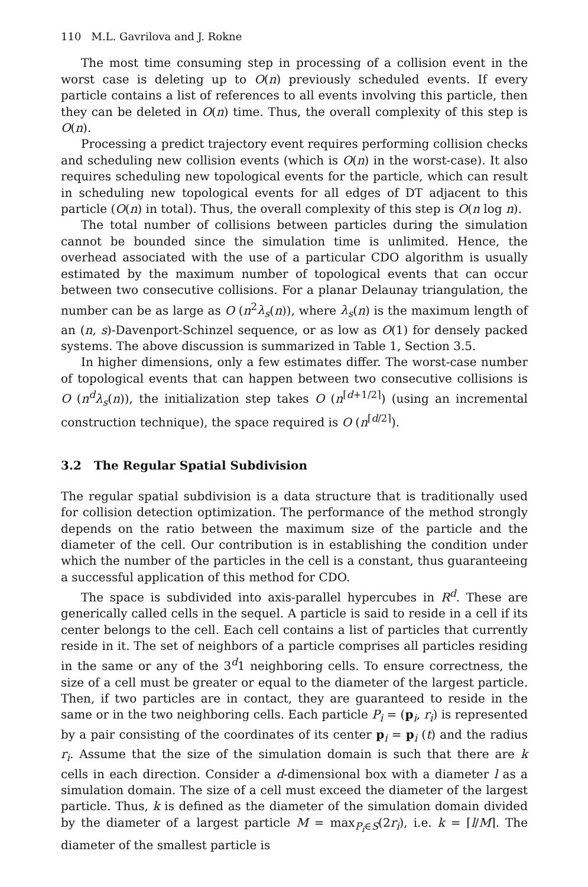110 M.L. Gavrilova and J. Rokne
The most time consuming step in processing of a collision event in the worst case is deleting up to O(n) previously scheduled events. If every particle contains a list of references to all events involving this particle, then they can be deleted in O(n) time. Thus, the overall complexity of this step is O(n).
Processing a predict trajectory event requires performing collision checks and scheduling new collision events (which is O(n) in the worst-case). It also requires scheduling new topological events for the particle, which can result in scheduling new topological events for all edges of DT adjacent to this particle (O(n) in total). Thus, the overall complexity of this step is O(n log n).
The total number of collisions between particles during the simulation cannot be bounded since the simulation time is unlimited. Hence, the overhead associated with the use of a particular CDO algorithm is usually estimated by the maximum number of topological events that can occur between two consecutive collisions. For a planar Delaunay triangulation, the number can be as large as O (n<sup>2</sup>λ<sub>s</sub>(n)), where λ<sub>s</sub>(n) is the maximum length of an (n, s)-Davenport-Schinzel sequence, or as low as O(1) for densely packed systems. The above discussion is summarized in Table 1, Section 3.5.
In higher dimensions, only a few estimates differ. The worst-case number of topological events that can happen between two consecutive collisions is O (n<sup>d</sup>λ<sub>s</sub>(n)), the initialization step takes O (n<sup>⌈d+1/2⌉</sup>) (using an incremental construction technique), the space required is O (n<sup>⌈d/2⌉</sup>).
3.2 The Regular Spatial Subdivision
The regular spatial subdivision is a data structure that is traditionally used for collision detection optimization. The performance of the method strongly depends on the ratio between the maximum size of the particle and the diameter of the cell. Our contribution is in establishing the condition under which the number of the particles in the cell is a constant, thus guaranteeing a successful application of this method for CDO.
The space is subdivided into axis-parallel hypercubes in R<sup>d</sup>. These are generically called cells in the sequel. A particle is said to reside in a cell if its center belongs to the cell. Each cell contains a list of particles that currently reside in it. The set of neighbors of a particle comprises all particles residing in the same or any of the 3<sup>d</sup>1 neighboring cells. To ensure correctness, the size of a cell must be greater or equal to the diameter of the largest particle. Then, if two particles are in contact, they are guaranteed to reside in the same or in the two neighboring cells. Each particle P<sub>i</sub> = (p<sub>i</sub>, r<sub>i</sub>) is represented by a pair consisting of the coordinates of its center p<sub>i</sub> = p<sub>i</sub> (t) and the radius r<sub>i</sub>. Assume that the size of the simulation domain is such that there are k cells in each direction. Consider a d-dimensional box with a diameter l as a simulation domain. The size of a cell must exceed the diameter of the largest particle. Thus, k is defined as the diameter of the simulation domain divided by the diameter of a largest particle M = max<sub>P<sub>i</sub>∈S</sub>(2r<sub>i</sub>), i.e. k = ⌈l/M⌉. The diameter of the smallest particle is